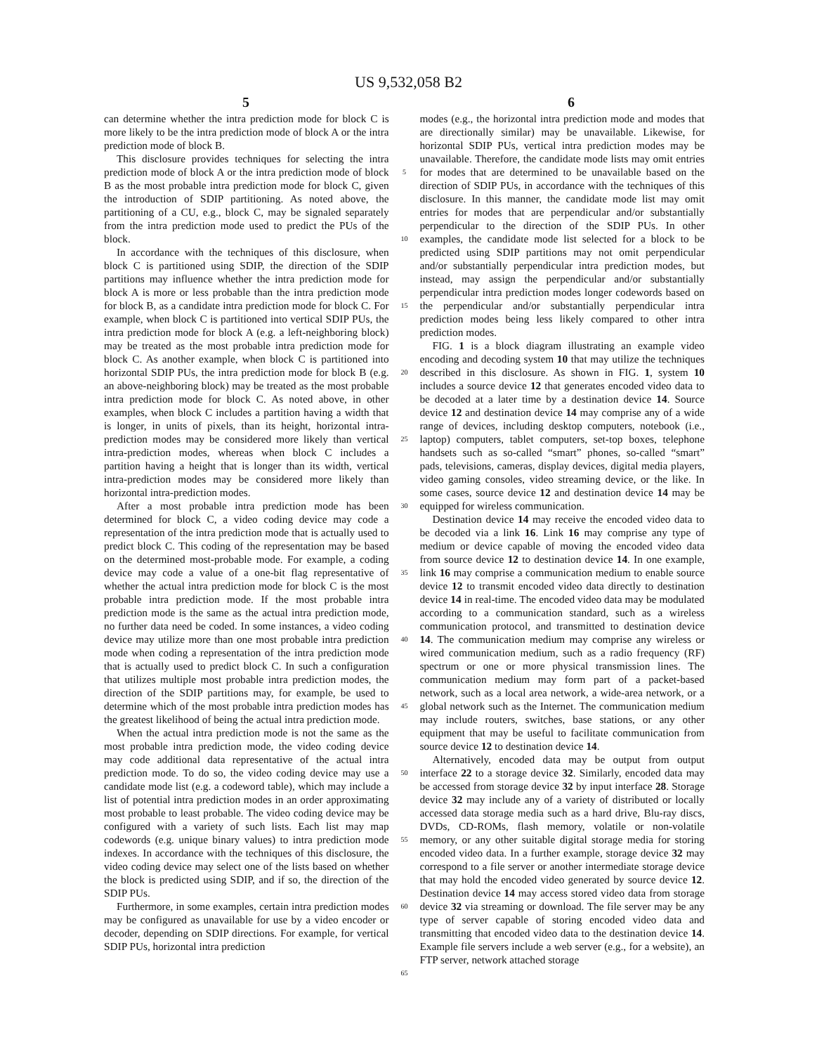US 9,532,058 B2
5 6
can determine whether the intra prediction mode for block C is more likely to be the intra prediction mode of block A or the intra prediction mode of block B.
This disclosure provides techniques for selecting the intra prediction mode of block A or the intra prediction mode of block B as the most probable intra prediction mode for block C, given the introduction of SDIP partitioning. As noted above, the partitioning of a CU, e.g., block C, may be signaled separately from the intra prediction mode used to predict the PUs of the block.
In accordance with the techniques of this disclosure, when block C is partitioned using SDIP, the direction of the SDIP partitions may influence whether the intra prediction mode for block A is more or less probable than the intra prediction mode for block B, as a candidate intra prediction mode for block C. For example, when block C is partitioned into vertical SDIP PUs, the intra prediction mode for block A (e.g. a left-neighboring block) may be treated as the most probable intra prediction mode for block C. As another example, when block C is partitioned into horizontal SDIP PUs, the intra prediction mode for block B (e.g. an above-neighboring block) may be treated as the most probable intra prediction mode for block C. As noted above, in other examples, when block C includes a partition having a width that is longer, in units of pixels, than its height, horizontal intra-prediction modes may be considered more likely than vertical intra-prediction modes, whereas when block C includes a partition having a height that is longer than its width, vertical intra-prediction modes may be considered more likely than horizontal intra-prediction modes.
After a most probable intra prediction mode has been determined for block C, a video coding device may code a representation of the intra prediction mode that is actually used to predict block C. This coding of the representation may be based on the determined most-probable mode. For example, a coding device may code a value of a one-bit flag representative of whether the actual intra prediction mode for block C is the most probable intra prediction mode. If the most probable intra prediction mode is the same as the actual intra prediction mode, no further data need be coded. In some instances, a video coding device may utilize more than one most probable intra prediction mode when coding a representation of the intra prediction mode that is actually used to predict block C. In such a configuration that utilizes multiple most probable intra prediction modes, the direction of the SDIP partitions may, for example, be used to determine which of the most probable intra prediction modes has the greatest likelihood of being the actual intra prediction mode.
When the actual intra prediction mode is not the same as the most probable intra prediction mode, the video coding device may code additional data representative of the actual intra prediction mode. To do so, the video coding device may use a candidate mode list (e.g. a codeword table), which may include a list of potential intra prediction modes in an order approximating most probable to least probable. The video coding device may be configured with a variety of such lists. Each list may map codewords (e.g. unique binary values) to intra prediction mode indexes. In accordance with the techniques of this disclosure, the video coding device may select one of the lists based on whether the block is predicted using SDIP, and if so, the direction of the SDIP PUs.
Furthermore, in some examples, certain intra prediction modes may be configured as unavailable for use by a video encoder or decoder, depending on SDIP directions. For example, for vertical SDIP PUs, horizontal intra prediction
5
10
15
20
25
30
35
40
45
50
55
60
65
modes (e.g., the horizontal intra prediction mode and modes that are directionally similar) may be unavailable. Likewise, for horizontal SDIP PUs, vertical intra prediction modes may be unavailable. Therefore, the candidate mode lists may omit entries for modes that are determined to be unavailable based on the direction of SDIP PUs, in accordance with the techniques of this disclosure. In this manner, the candidate mode list may omit entries for modes that are perpendicular and/or substantially perpendicular to the direction of the SDIP PUs. In other examples, the candidate mode list selected for a block to be predicted using SDIP partitions may not omit perpendicular and/or substantially perpendicular intra prediction modes, but instead, may assign the perpendicular and/or substantially perpendicular intra prediction modes longer codewords based on the perpendicular and/or substantially perpendicular intra prediction modes being less likely compared to other intra prediction modes.
FIG. 1 is a block diagram illustrating an example video encoding and decoding system 10 that may utilize the techniques described in this disclosure. As shown in FIG. 1, system 10 includes a source device 12 that generates encoded video data to be decoded at a later time by a destination device 14. Source device 12 and destination device 14 may comprise any of a wide range of devices, including desktop computers, notebook (i.e., laptop) computers, tablet computers, set-top boxes, telephone handsets such as so-called “smart” phones, so-called “smart” pads, televisions, cameras, display devices, digital media players, video gaming consoles, video streaming device, or the like. In some cases, source device 12 and destination device 14 may be equipped for wireless communication.
Destination device 14 may receive the encoded video data to be decoded via a link 16. Link 16 may comprise any type of medium or device capable of moving the encoded video data from source device 12 to destination device 14. In one example, link 16 may comprise a communication medium to enable source device 12 to transmit encoded video data directly to destination device 14 in real-time. The encoded video data may be modulated according to a communication standard, such as a wireless communication protocol, and transmitted to destination device 14. The communication medium may comprise any wireless or wired communication medium, such as a radio frequency (RF) spectrum or one or more physical transmission lines. The communication medium may form part of a packet-based network, such as a local area network, a wide-area network, or a global network such as the Internet. The communication medium may include routers, switches, base stations, or any other equipment that may be useful to facilitate communication from source device 12 to destination device 14.
Alternatively, encoded data may be output from output interface 22 to a storage device 32. Similarly, encoded data may be accessed from storage device 32 by input interface 28. Storage device 32 may include any of a variety of distributed or locally accessed data storage media such as a hard drive, Blu-ray discs, DVDs, CD-ROMs, flash memory, volatile or non-volatile memory, or any other suitable digital storage media for storing encoded video data. In a further example, storage device 32 may correspond to a file server or another intermediate storage device that may hold the encoded video generated by source device 12. Destination device 14 may access stored video data from storage device 32 via streaming or download. The file server may be any type of server capable of storing encoded video data and transmitting that encoded video data to the destination device 14. Example file servers include a web server (e.g., for a website), an FTP server, network attached storage